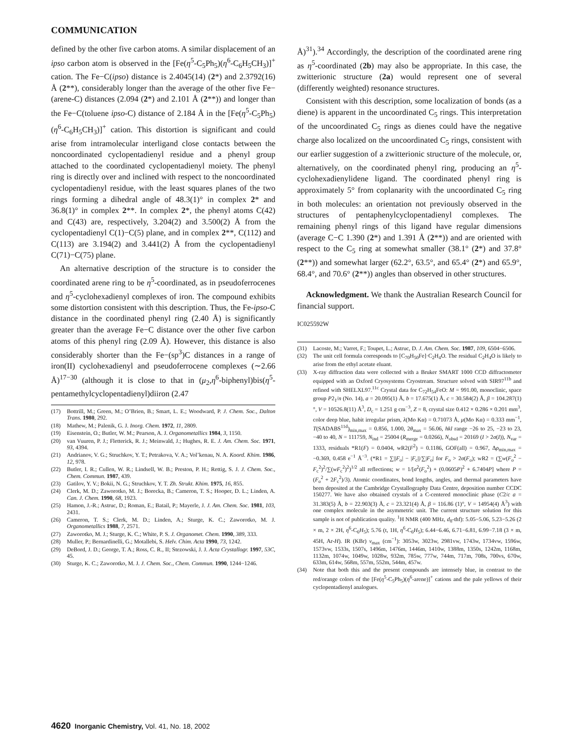COMMUNICATION
defined by the other five carbon atoms. A similar displacement of an ipso carbon atom is observed in the [Fe(η<sup>5</sup>-C<sub>5</sub>Ph<sub>5</sub>)(η<sup>6</sup>-C<sub>6</sub>H<sub>5</sub>CH<sub>3</sub>)]<sup>+</sup> cation. The Fe−C(ipso) distance is 2.4045(14) (2*) and 2.3792(16) Å (2**), considerably longer than the average of the other five Fe−(arene-C) distances (2.094 (2*) and 2.101 Å (2**)) and longer than the Fe−C(toluene ipso-C) distance of 2.184 Å in the [Fe(η<sup>5</sup>-C<sub>5</sub>Ph<sub>5</sub>)(η<sup>6</sup>-C<sub>6</sub>H<sub>5</sub>CH<sub>3</sub>)]<sup>+</sup> cation. This distortion is significant and could arise from intramolecular interligand close contacts between the noncoordinated cyclopentadienyl residue and a phenyl group attached to the coordinated cyclopentadienyl moiety. The phenyl ring is directly over and inclined with respect to the noncoordinated cyclopentadienyl residue, with the least squares planes of the two rings forming a dihedral angle of 48.3(1)° in complex 2* and 36.8(1)° in complex 2**. In complex 2*, the phenyl atoms C(42) and C(43) are, respectively, 3.204(2) and 3.500(2) Å from the cyclopentadienyl C(1)−C(5) plane, and in complex 2**, C(112) and C(113) are 3.194(2) and 3.441(2) Å from the cyclopentadienyl C(71)−C(75) plane.
An alternative description of the structure is to consider the coordinated arene ring to be η<sup>5</sup>-coordinated, as in pseudoferrocenes and η<sup>5</sup>-cyclohexadienyl complexes of iron. The compound exhibits some distortion consistent with this description. Thus, the Fe-ipso-C distance in the coordinated phenyl ring (2.40 Å) is significantly greater than the average Fe−C distance over the other five carbon atoms of this phenyl ring (2.09 Å). However, this distance is also considerably shorter than the Fe−(sp<sup>3</sup>)C distances in a range of iron(II) cyclohexadienyl and pseudoferrocene complexes (∼2.66 Å)<sup>17−30</sup> (although it is close to that in (μ<sub>2</sub>,η<sup>6</sup>-biphenyl)bis(η<sup>5</sup>-pentamethylcyclopentadienyl)diiron (2.47
(17) Bottrill, M.; Green, M.; O’Brien, B.; Smart, L. E.; Woodward, P. J. Chem. Soc., Dalton Trans. 1980, 292.
(18) Mathew, M.; Palenik, G. J. Inorg. Chem. 1972, 11, 2809.
(19) Eisenstein, O.; Butler, W. M.; Pearson, A. J. Organometallics 1984, 3, 1150.
(20) van Vuuren, P. J.; Fletterick, R. J.; Meinwald, J.; Hughes, R. E. J. Am. Chem. Soc. 1971, 93, 4394.
(21) Andrianov, V. G.; Struchkov, Y. T.; Petrakova, V. A.; Vol’kenau, N. A. Koord. Khim. 1986, 12, 978.
(22) Butler, I. R.; Cullen, W. R.; Lindsell, W. B.; Preston, P. H.; Rettig, S. J. J. Chem. Soc., Chem. Commun. 1987, 439.
(23) Gatilov, Y. V.; Bokii, N. G.; Struchkov, Y. T. Zh. Strukt. Khim. 1975, 16, 855.
(24) Clerk, M. D.; Zaworotko, M. J.; Borecka, B.; Cameron, T. S.; Hooper, D. L.; Linden, A. Can. J. Chem. 1990, 68, 1923.
(25) Hamon, J.-R.; Astruc, D.; Roman, E.; Batail, P.; Mayerle, J. J. Am. Chem. Soc. 1981, 103, 2431.
(26) Cameron, T. S.; Clerk, M. D.; Linden, A.; Sturge, K. C.; Zaworotko, M. J. Organometallics 1988, 7, 2571.
(27) Zaworotko, M. J.; Sturge, K. C.; White, P. S. J. Organomet. Chem. 1990, 389, 333.
(28) Muller, P.; Bernardinelli, G.; Motallebi, S. Helv. Chim. Acta 1990, 73, 1242.
(29) DeBord, J. D.; George, T. A.; Ross, C. R., II; Stezowski, J. J. Acta Crystallogr. 1997, 53C, 45.
(30) Sturge, K. C.; Zaworotko, M. J. J. Chem. Soc., Chem. Commun. 1990, 1244−1246.
Å)<sup>31</sup>).<sup>34</sup> Accordingly, the description of the coordinated arene ring as η<sup>5</sup>-coordinated (2b) may also be appropriate. In this case, the zwitterionic structure (2a) would represent one of several (differently weighted) resonance structures.
Consistent with this description, some localization of bonds (as a diene) is apparent in the uncoordinated C<sub>5</sub> rings. This interpretation of the uncoordinated C<sub>5</sub> rings as dienes could have the negative charge also localized on the uncoordinated C<sub>5</sub> rings, consistent with our earlier suggestion of a zwitterionic structure of the molecule, or, alternatively, on the coordinated phenyl ring, producing an η<sup>5</sup>-cyclohexadienylidene ligand. The coordinated phenyl ring is approximately 5° from coplanarity with the uncoordinated C<sub>5</sub> ring in both molecules: an orientation not previously observed in the structures of pentaphenylcyclopentadienyl complexes. The remaining phenyl rings of this ligand have regular dimensions (average C−C 1.390 (2*) and 1.391 Å (2**)) and are oriented with respect to the C<sub>5</sub> ring at somewhat smaller (38.1° (2*) and 37.8° (2**)) and somewhat larger (62.2°, 63.5°, and 65.4° (2*) and 65.9°, 68.4°, and 70.6° (2**)) angles than observed in other structures.
Acknowledgment. We thank the Australian Research Council for financial support.
IC025592W
(31) Lacoste, M.; Varret, F.; Toupet, L.; Astruc, D. J. Am. Chem. Soc. 1987, 109, 6504−6506.
(32) The unit cell formula corresponds to [C<sub>70</sub>H<sub>50</sub>Fe]·C<sub>2</sub>H<sub>4</sub>O. The residual C<sub>2</sub>H<sub>4</sub>O is likely to arise from the ethyl acetate eluant.
(33) X-ray diffraction data were collected with a Bruker SMART 1000 CCD diffractometer equipped with an Oxford Cryosystems Cryostream. Structure solved with SIR97<sup>11b</sup> and refined with SHELXL97.<sup>11c</sup> Crystal data for C<sub>72</sub>H<sub>54</sub>FeO: M = 991.00, monoclinic, space group P2<sub>1</sub>/n (No. 14), a = 20.095(1) Å, b = 17.675(1) Å, c = 30.584(2) Å, β = 104.287(1)°, V = 10526.8(11) Å<sup>3</sup>, D<sub>c</sub> = 1.251 g cm<sup>−3</sup>, Z = 8, crystal size 0.412 × 0.286 × 0.201 mm<sup>3</sup>, color deep blue, habit irregular prism, λ(Mo Kα) = 0.71073 Å, μ(Mo Kα) = 0.333 mm<sup>−1</sup>, T(SADABS<sup>11d</sup>)<sub>min,max</sub> = 0.856, 1.000, 2θ<sub>max</sub> = 56.06, hkl range −26 to 25, −23 to 23, −40 to 40, N = 111759, N<sub>ind</sub> = 25004 (R<sub>merge</sub> = 0.0266), N<sub>obsd</sub> = 20169 (I > 2σ(I)), N<sub>var</sub> = 1333, residuals *R1(F) = 0.0404, wR2(F<sup>2</sup>) = 0.1186, GOF(all) = 0.967, Δρ<sub>min,max</sub> = −0.369, 0.458 e<sup>−1</sup> Å<sup>−3</sup>. (*R1 = ∑||F<sub>o</sub>| − |F<sub>c</sub>||/∑|F<sub>o</sub>| for F<sub>o</sub> > 2σ(F<sub>o</sub>); wR2 = (∑w(F<sub>o</sub><sup>2</sup> − F<sub>c</sub><sup>2</sup>)<sup>2</sup>/∑(wF<sub>c</sub><sup>2</sup>)<sup>2</sup>)<sup>1/2</sup> all reflections; w = 1/[σ<sup>2</sup>(F<sub>o</sub><sup>2</sup>) + (0.0605P)<sup>2</sup> + 6.7404P] where P = (F<sub>o</sub><sup>2</sup> + 2F<sub>c</sub><sup>2</sup>)/3). Atomic coordinates, bond lengths, angles, and thermal parameters have been deposited at the Cambridge Crystallography Data Centre, deposition number CCDC 150277. We have also obtained crystals of a C-centered monoclinic phase (C2/c a = 31.383(5) Å, b = 22.903(3) Å, c = 23.321(4) Å, β = 116.86 (1)°, V = 14954(4) Å<sup>3</sup>) with one complex molecule in the asymmetric unit. The current structure solution for this sample is not of publication quality. <sup>1</sup>H NMR (400 MHz, d<sub>8</sub>-thf): 5.05−5.06, 5.23−5.26 (2 × m, 2 × 2H, η<sup>6</sup>-C<sub>6</sub>H<sub>5</sub>); 5.76 (t, 1H, η<sup>6</sup>-C<sub>6</sub>H<sub>5</sub>); 6.44−6.46, 6.71−6.81, 6.99−7.18 (3 × m, 45H, Ar-H). IR (KBr) ν<sub>max</sub> (cm<sup>−1</sup>): 3053w, 3023w, 2981vw, 1743w, 1734vw, 1596w, 1573vw, 1533s, 1507s, 1496m, 1476m, 1446m, 1410w, 1388m, 1350s, 1242m, 1168m, 1132m, 1074w, 1049w, 1028w, 932m, 785w, 777w, 744m, 717m, 708s, 700vs, 670w, 633m, 614w, 568m, 557m, 552m, 544m, 457w.
(34) Note that both this and the present compounds are intensely blue, in contrast to the red/orange colors of the [Fe(η<sup>5</sup>-C<sub>5</sub>Ph<sub>5</sub>)(η<sup>6</sup>-arene)]<sup>+</sup> cations and the pale yellows of their cyclopentadienyl analogues.
4620 Inorganic Chemistry, Vol. 41, No. 18, 2002